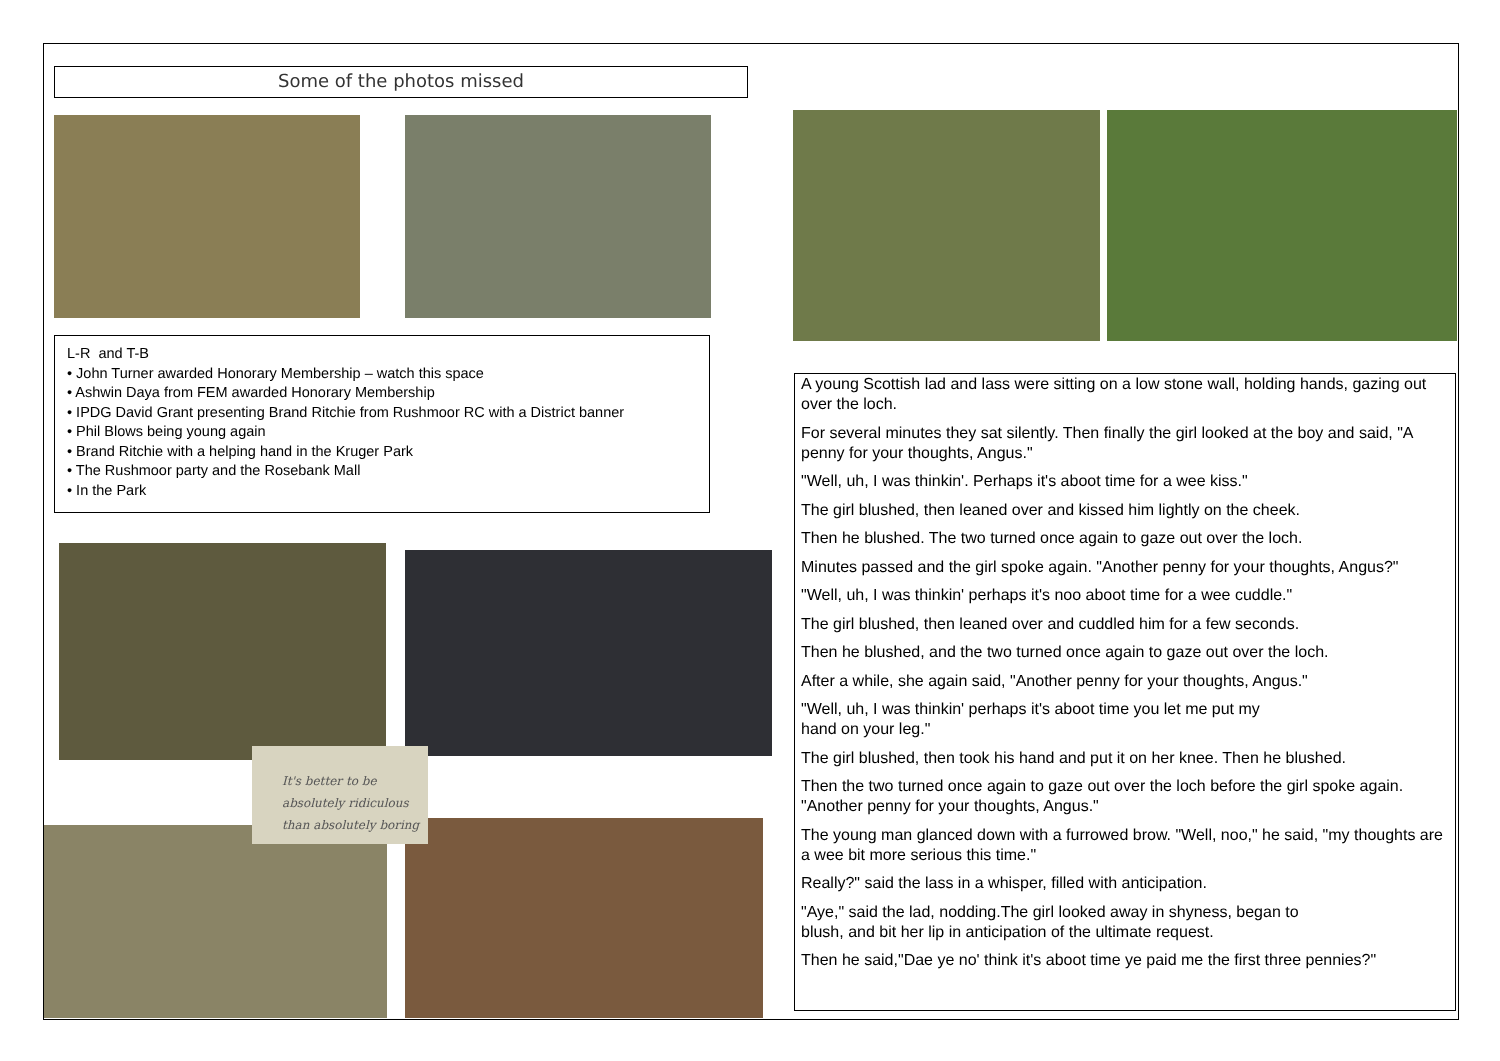Some of the photos missed
L-R and T-B
• John Turner awarded Honorary Membership – watch this space
• Ashwin Daya from FEM awarded Honorary Membership
• IPDG David Grant presenting Brand Ritchie from Rushmoor RC with a District banner
• Phil Blows being young again
• Brand Ritchie with a helping hand in the Kruger Park
• The Rushmoor party and the Rosebank Mall
• In the Park
It's better to be
absolutely ridiculous
than absolutely boring
A young Scottish lad and lass were sitting on a low stone wall, holding hands, gazing out over the loch.
For several minutes they sat silently. Then finally the girl looked at the boy and said, "A penny for your thoughts, Angus."
"Well, uh, I was thinkin'. Perhaps it's aboot time for a wee kiss."
The girl blushed, then leaned over and kissed him lightly on the cheek.
Then he blushed. The two turned once again to gaze out over the loch.
Minutes passed and the girl spoke again. "Another penny for your thoughts, Angus?"
"Well, uh, I was thinkin' perhaps it's noo aboot time for a wee cuddle."
The girl blushed, then leaned over and cuddled him for a few seconds.
Then he blushed, and the two turned once again to gaze out over the loch.
After a while, she again said, "Another penny for your thoughts, Angus."
"Well, uh, I was thinkin' perhaps it's aboot time you let me put my
hand on your leg."
The girl blushed, then took his hand and put it on her knee. Then he blushed.
Then the two turned once again to gaze out over the loch before the girl spoke again. "Another penny for your thoughts, Angus."
The young man glanced down with a furrowed brow. "Well, noo," he said, "my thoughts are a wee bit more serious this time."
Really?" said the lass in a whisper, filled with anticipation.
"Aye," said the lad, nodding.The girl looked away in shyness, began to
blush, and bit her lip in anticipation of the ultimate request.
Then he said,"Dae ye no' think it's aboot time ye paid me the first three pennies?"